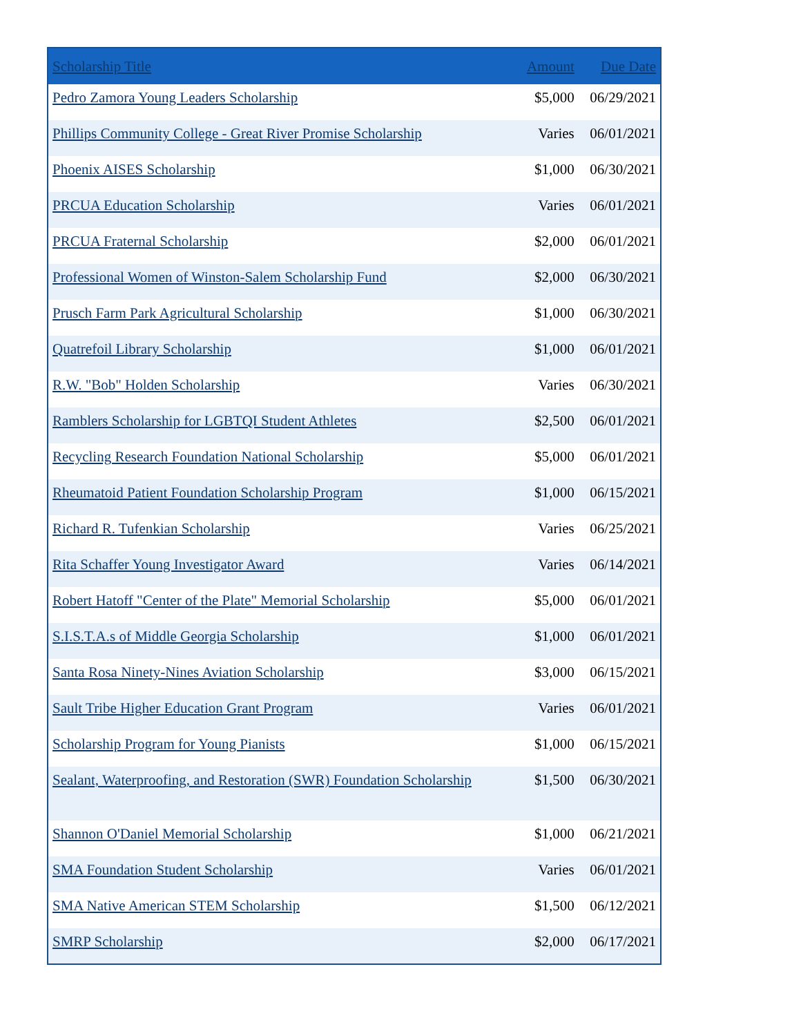| Scholarship Title | Amount | Due Date |
| --- | --- | --- |
| Pedro Zamora Young Leaders Scholarship | $5,000 | 06/29/2021 |
| Phillips Community College - Great River Promise Scholarship | Varies | 06/01/2021 |
| Phoenix AISES Scholarship | $1,000 | 06/30/2021 |
| PRCUA Education Scholarship | Varies | 06/01/2021 |
| PRCUA Fraternal Scholarship | $2,000 | 06/01/2021 |
| Professional Women of Winston-Salem Scholarship Fund | $2,000 | 06/30/2021 |
| Prusch Farm Park Agricultural Scholarship | $1,000 | 06/30/2021 |
| Quatrefoil Library Scholarship | $1,000 | 06/01/2021 |
| R.W. "Bob" Holden Scholarship | Varies | 06/30/2021 |
| Ramblers Scholarship for LGBTQI Student Athletes | $2,500 | 06/01/2021 |
| Recycling Research Foundation National Scholarship | $5,000 | 06/01/2021 |
| Rheumatoid Patient Foundation Scholarship Program | $1,000 | 06/15/2021 |
| Richard R. Tufenkian Scholarship | Varies | 06/25/2021 |
| Rita Schaffer Young Investigator Award | Varies | 06/14/2021 |
| Robert Hatoff "Center of the Plate" Memorial Scholarship | $5,000 | 06/01/2021 |
| S.I.S.T.A.s of Middle Georgia Scholarship | $1,000 | 06/01/2021 |
| Santa Rosa Ninety-Nines Aviation Scholarship | $3,000 | 06/15/2021 |
| Sault Tribe Higher Education Grant Program | Varies | 06/01/2021 |
| Scholarship Program for Young Pianists | $1,000 | 06/15/2021 |
| Sealant, Waterproofing, and Restoration (SWR) Foundation Scholarship | $1,500 | 06/30/2021 |
| Shannon O'Daniel Memorial Scholarship | $1,000 | 06/21/2021 |
| SMA Foundation Student Scholarship | Varies | 06/01/2021 |
| SMA Native American STEM Scholarship | $1,500 | 06/12/2021 |
| SMRP Scholarship | $2,000 | 06/17/2021 |